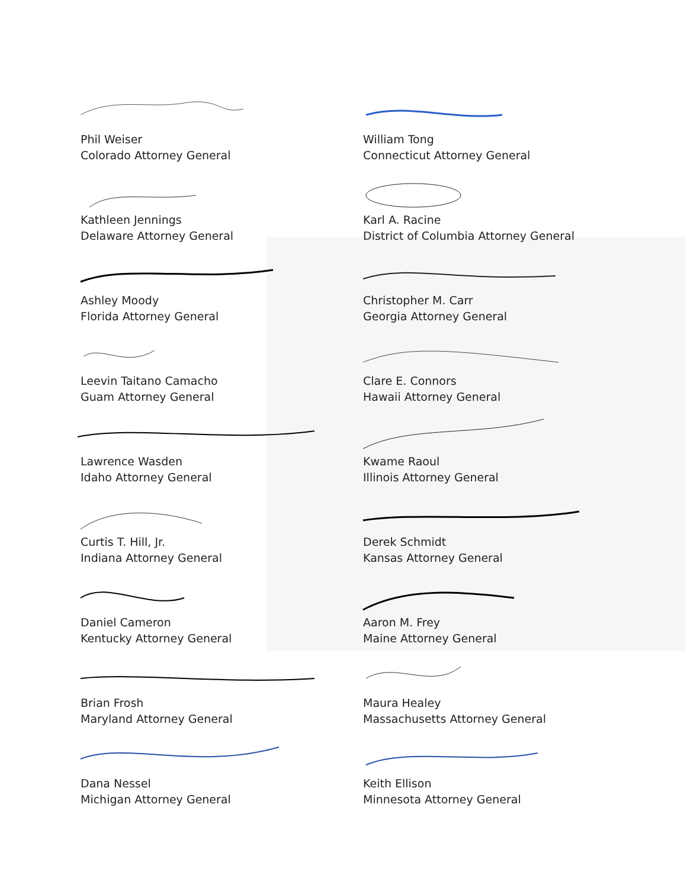Phil Weiser
Colorado Attorney General
Kathleen Jennings
Delaware Attorney General
Ashley Moody
Florida Attorney General
Leevin Taitano Camacho
Guam Attorney General
Lawrence Wasden
Idaho Attorney General
Curtis T. Hill, Jr.
Indiana Attorney General
Daniel Cameron
Kentucky Attorney General
Brian Frosh
Maryland Attorney General
Dana Nessel
Michigan Attorney General
William Tong
Connecticut Attorney General
Karl A. Racine
District of Columbia Attorney General
Christopher M. Carr
Georgia Attorney General
Clare E. Connors
Hawaii Attorney General
Kwame Raoul
Illinois Attorney General
Derek Schmidt
Kansas Attorney General
Aaron M. Frey
Maine Attorney General
Maura Healey
Massachusetts Attorney General
Keith Ellison
Minnesota Attorney General